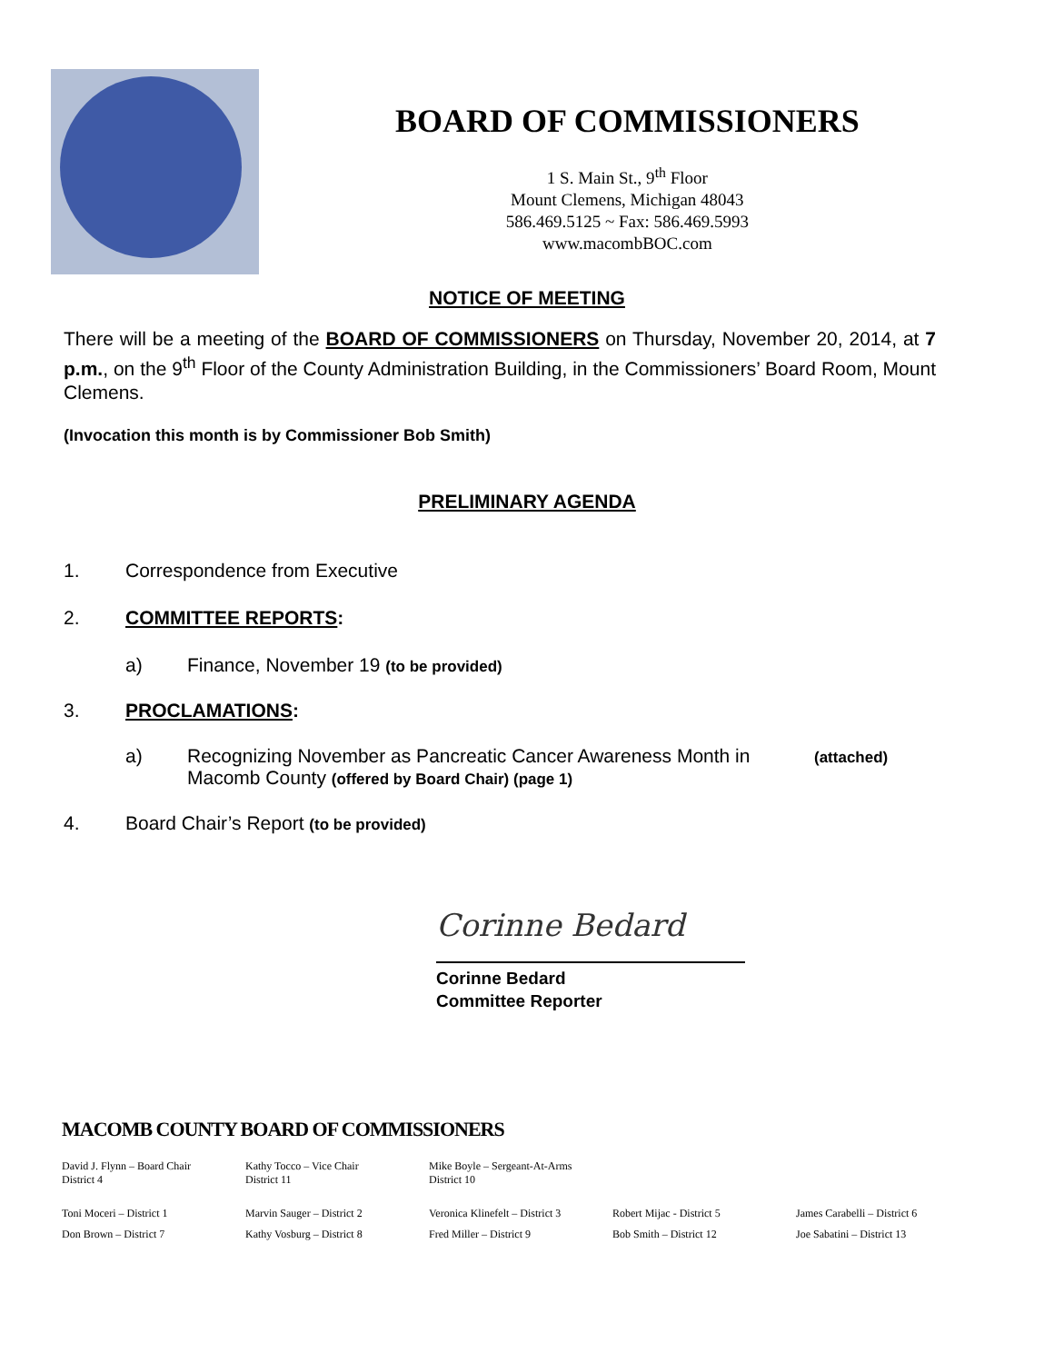BOARD OF COMMISSIONERS
1 S. Main St., 9<sup>th</sup> Floor
Mount Clemens, Michigan 48043
586.469.5125 ~ Fax: 586.469.5993
www.macombBOC.com
NOTICE OF MEETING
There will be a meeting of the BOARD OF COMMISSIONERS on Thursday, November 20, 2014, at 7 p.m., on the 9<sup>th</sup> Floor of the County Administration Building, in the Commissioners’ Board Room, Mount Clemens.
(Invocation this month is by Commissioner Bob Smith)
PRELIMINARY AGENDA
1. Correspondence from Executive
2. COMMITTEE REPORTS:
a) Finance, November 19 (to be provided)
3. PROCLAMATIONS:
a) Recognizing November as Pancreatic Cancer Awareness Month in Macomb County (offered by Board Chair) (page 1) (attached)
4. Board Chair’s Report (to be provided)
Corinne Bedard
Corinne Bedard
Committee Reporter
MACOMB COUNTY BOARD OF COMMISSIONERS
| David J. Flynn – Board Chair District 4 | Kathy Tocco – Vice Chair District 11 | Mike Boyle – Sergeant-At-Arms District 10 | | |
| Toni Moceri – District 1 | Marvin Sauger – District 2 | Veronica Klinefelt – District 3 | Robert Mijac - District 5 | James Carabelli – District 6 |
| Don Brown – District 7 | Kathy Vosburg – District 8 | Fred Miller – District 9 | Bob Smith – District 12 | Joe Sabatini – District 13 |